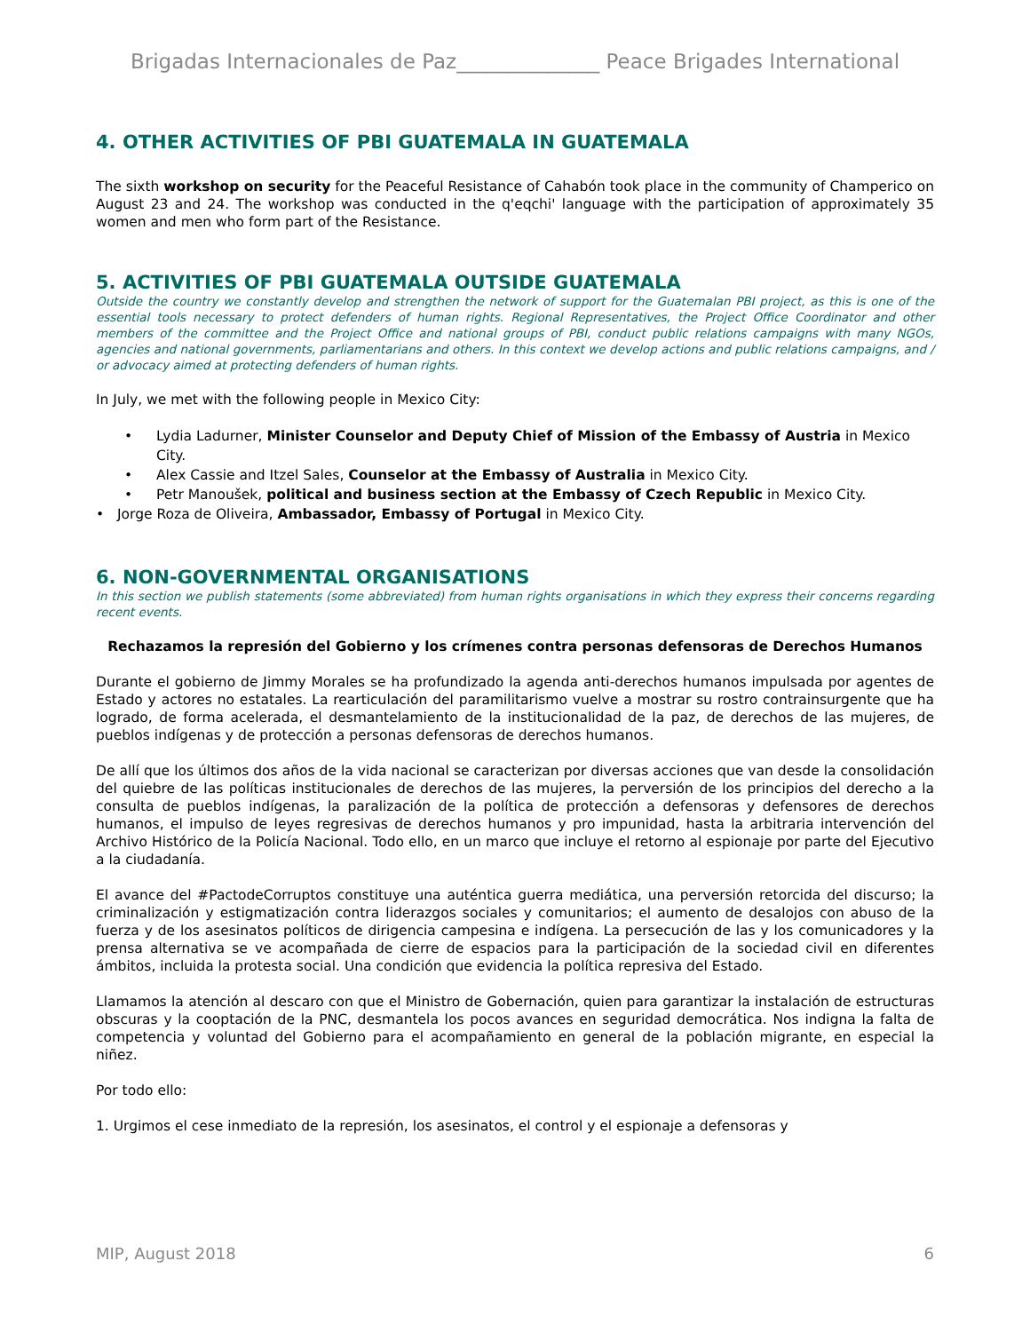Brigadas Internacionales de Paz______________ Peace Brigades International
4. OTHER ACTIVITIES OF PBI GUATEMALA IN GUATEMALA
The sixth workshop on security for the Peaceful Resistance of Cahabón took place in the community of Champerico on August 23 and 24. The workshop was conducted in the q'eqchi' language with the participation of approximately 35 women and men who form part of the Resistance.
5. ACTIVITIES OF PBI GUATEMALA OUTSIDE GUATEMALA
Outside the country we constantly develop and strengthen the network of support for the Guatemalan PBI project, as this is one of the essential tools necessary to protect defenders of human rights. Regional Representatives, the Project Office Coordinator and other members of the committee and the Project Office and national groups of PBI, conduct public relations campaigns with many NGOs, agencies and national governments, parliamentarians and others. In this context we develop actions and public relations campaigns, and / or advocacy aimed at protecting defenders of human rights.
In July, we met with the following people in Mexico City:
• Lydia Ladurner, Minister Counselor and Deputy Chief of Mission of the Embassy of Austria in Mexico City.
• Alex Cassie and Itzel Sales, Counselor at the Embassy of Australia in Mexico City.
• Petr Manoušek, political and business section at the Embassy of Czech Republic in Mexico City.
• Jorge Roza de Oliveira, Ambassador, Embassy of Portugal in Mexico City.
6. NON-GOVERNMENTAL ORGANISATIONS
In this section we publish statements (some abbreviated) from human rights organisations in which they express their concerns regarding recent events.
Rechazamos la represión del Gobierno y los crímenes contra personas defensoras de Derechos Humanos
Durante el gobierno de Jimmy Morales se ha profundizado la agenda anti-derechos humanos impulsada por agentes de Estado y actores no estatales. La rearticulación del paramilitarismo vuelve a mostrar su rostro contrainsurgente que ha logrado, de forma acelerada, el desmantelamiento de la institucionalidad de la paz, de derechos de las mujeres, de pueblos indígenas y de protección a personas defensoras de derechos humanos.
De allí que los últimos dos años de la vida nacional se caracterizan por diversas acciones que van desde la consolidación del quiebre de las políticas institucionales de derechos de las mujeres, la perversión de los principios del derecho a la consulta de pueblos indígenas, la paralización de la política de protección a defensoras y defensores de derechos humanos, el impulso de leyes regresivas de derechos humanos y pro impunidad, hasta la arbitraria intervención del Archivo Histórico de la Policía Nacional. Todo ello, en un marco que incluye el retorno al espionaje por parte del Ejecutivo a la ciudadanía.
El avance del #PactodeCorruptos constituye una auténtica guerra mediática, una perversión retorcida del discurso; la criminalización y estigmatización contra liderazgos sociales y comunitarios; el aumento de desalojos con abuso de la fuerza y de los asesinatos políticos de dirigencia campesina e indígena. La persecución de las y los comunicadores y la prensa alternativa se ve acompañada de cierre de espacios para la participación de la sociedad civil en diferentes ámbitos, incluida la protesta social. Una condición que evidencia la política represiva del Estado.
Llamamos la atención al descaro con que el Ministro de Gobernación, quien para garantizar la instalación de estructuras obscuras y la cooptación de la PNC, desmantela los pocos avances en seguridad democrática. Nos indigna la falta de competencia y voluntad del Gobierno para el acompañamiento en general de la población migrante, en especial la niñez.
Por todo ello:
1. Urgimos el cese inmediato de la represión, los asesinatos, el control y el espionaje a defensoras y
MIP, August 2018 6